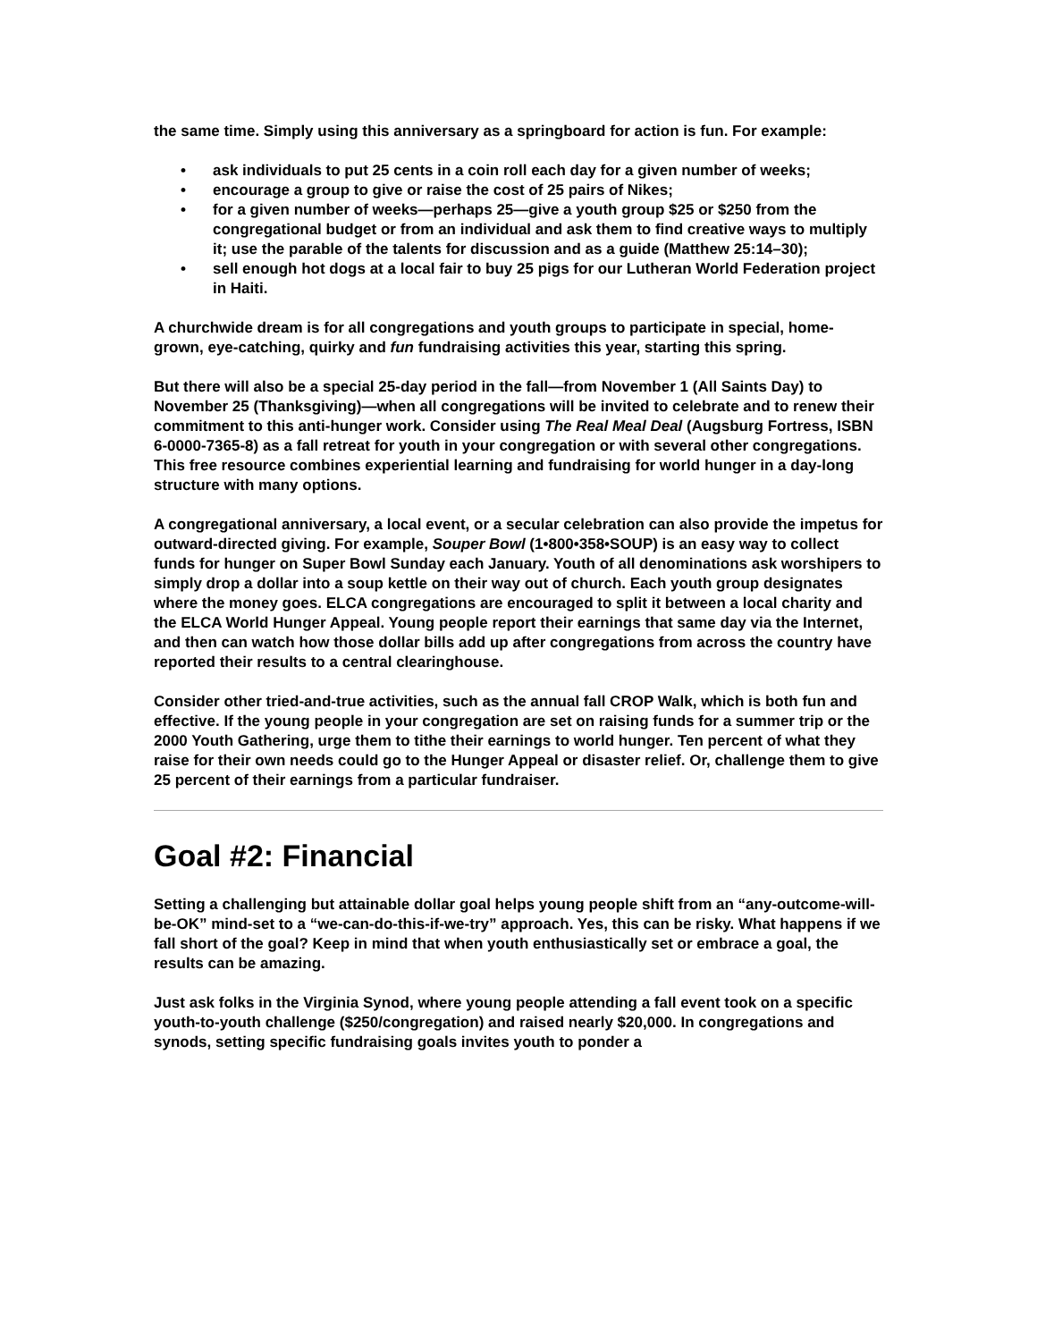the same time. Simply using this anniversary as a springboard for action is fun. For example:
• ask individuals to put 25 cents in a coin roll each day for a given number of weeks;
• encourage a group to give or raise the cost of 25 pairs of Nikes;
• for a given number of weeks—perhaps 25—give a youth group $25 or $250 from the congregational budget or from an individual and ask them to find creative ways to multiply it; use the parable of the talents for discussion and as a guide (Matthew 25:14–30);
• sell enough hot dogs at a local fair to buy 25 pigs for our Lutheran World Federation project in Haiti.
A churchwide dream is for all congregations and youth groups to participate in special, home-grown, eye-catching, quirky and fun fundraising activities this year, starting this spring.
But there will also be a special 25-day period in the fall—from November 1 (All Saints Day) to November 25 (Thanksgiving)—when all congregations will be invited to celebrate and to renew their commitment to this anti-hunger work. Consider using The Real Meal Deal (Augsburg Fortress, ISBN 6-0000-7365-8) as a fall retreat for youth in your congregation or with several other congregations. This free resource combines experiential learning and fundraising for world hunger in a day-long structure with many options.
A congregational anniversary, a local event, or a secular celebration can also provide the impetus for outward-directed giving. For example, Souper Bowl (1•800•358•SOUP) is an easy way to collect funds for hunger on Super Bowl Sunday each January. Youth of all denominations ask worshipers to simply drop a dollar into a soup kettle on their way out of church. Each youth group designates where the money goes. ELCA congregations are encouraged to split it between a local charity and the ELCA World Hunger Appeal. Young people report their earnings that same day via the Internet, and then can watch how those dollar bills add up after congregations from across the country have reported their results to a central clearinghouse.
Consider other tried-and-true activities, such as the annual fall CROP Walk, which is both fun and effective. If the young people in your congregation are set on raising funds for a summer trip or the 2000 Youth Gathering, urge them to tithe their earnings to world hunger. Ten percent of what they raise for their own needs could go to the Hunger Appeal or disaster relief. Or, challenge them to give 25 percent of their earnings from a particular fundraiser.
Goal #2: Financial
Setting a challenging but attainable dollar goal helps young people shift from an “any-outcome-will-be-OK” mind-set to a “we-can-do-this-if-we-try” approach. Yes, this can be risky. What happens if we fall short of the goal? Keep in mind that when youth enthusiastically set or embrace a goal, the results can be amazing.
Just ask folks in the Virginia Synod, where young people attending a fall event took on a specific youth-to-youth challenge ($250/congregation) and raised nearly $20,000. In congregations and synods, setting specific fundraising goals invites youth to ponder a